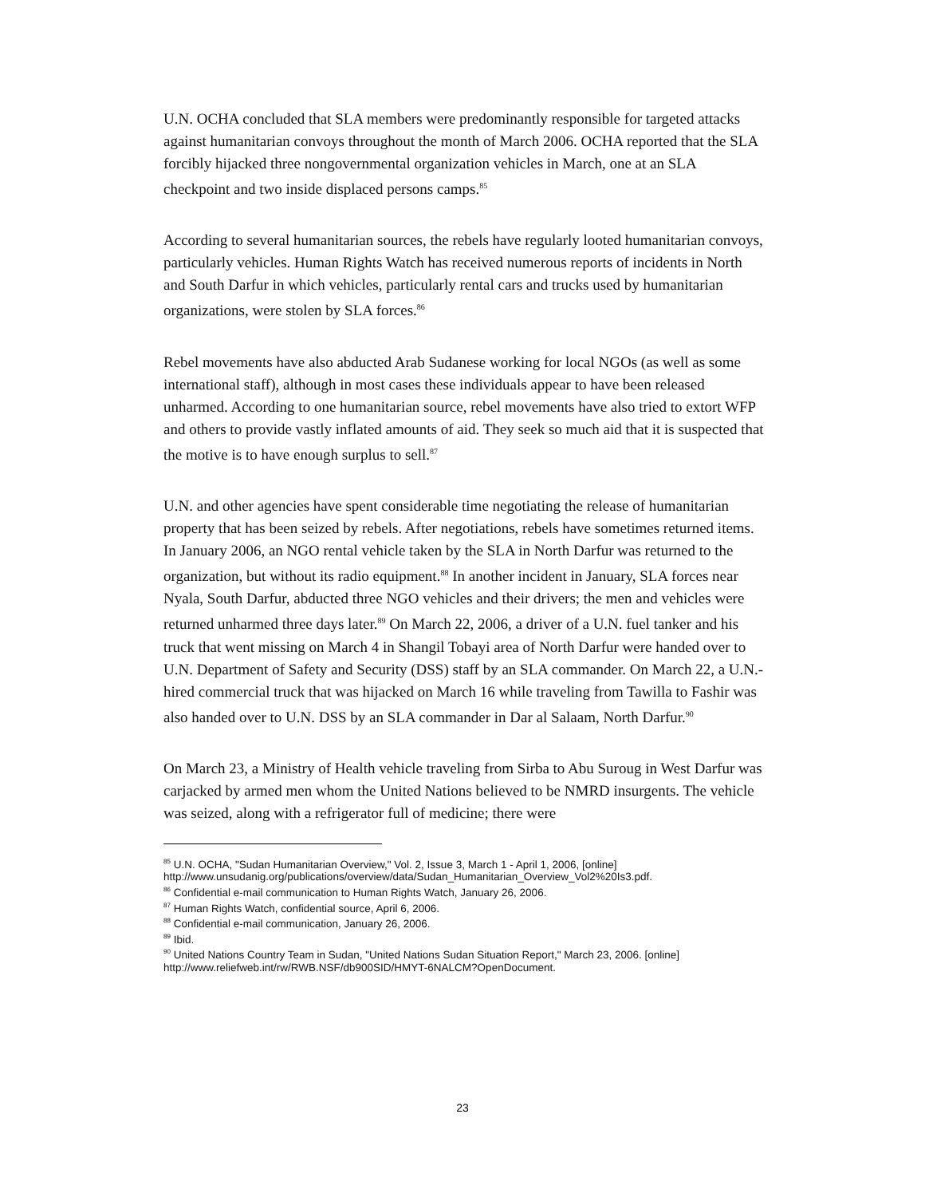U.N. OCHA concluded that SLA members were predominantly responsible for targeted attacks against humanitarian convoys throughout the month of March 2006. OCHA reported that the SLA forcibly hijacked three nongovernmental organization vehicles in March, one at an SLA checkpoint and two inside displaced persons camps.<sup>85</sup>
According to several humanitarian sources, the rebels have regularly looted humanitarian convoys, particularly vehicles. Human Rights Watch has received numerous reports of incidents in North and South Darfur in which vehicles, particularly rental cars and trucks used by humanitarian organizations, were stolen by SLA forces.<sup>86</sup>
Rebel movements have also abducted Arab Sudanese working for local NGOs (as well as some international staff), although in most cases these individuals appear to have been released unharmed. According to one humanitarian source, rebel movements have also tried to extort WFP and others to provide vastly inflated amounts of aid. They seek so much aid that it is suspected that the motive is to have enough surplus to sell.<sup>87</sup>
U.N. and other agencies have spent considerable time negotiating the release of humanitarian property that has been seized by rebels. After negotiations, rebels have sometimes returned items. In January 2006, an NGO rental vehicle taken by the SLA in North Darfur was returned to the organization, but without its radio equipment.<sup>88</sup> In another incident in January, SLA forces near Nyala, South Darfur, abducted three NGO vehicles and their drivers; the men and vehicles were returned unharmed three days later.<sup>89</sup> On March 22, 2006, a driver of a U.N. fuel tanker and his truck that went missing on March 4 in Shangil Tobayi area of North Darfur were handed over to U.N. Department of Safety and Security (DSS) staff by an SLA commander. On March 22, a U.N.-hired commercial truck that was hijacked on March 16 while traveling from Tawilla to Fashir was also handed over to U.N. DSS by an SLA commander in Dar al Salaam, North Darfur.<sup>90</sup>
On March 23, a Ministry of Health vehicle traveling from Sirba to Abu Suroug in West Darfur was carjacked by armed men whom the United Nations believed to be NMRD insurgents. The vehicle was seized, along with a refrigerator full of medicine; there were
<sup>85</sup> U.N. OCHA, "Sudan Humanitarian Overview," Vol. 2, Issue 3, March 1 - April 1, 2006, [online] http://www.unsudanig.org/publications/overview/data/Sudan_Humanitarian_Overview_Vol2%20Is3.pdf.
<sup>86</sup> Confidential e-mail communication to Human Rights Watch, January 26, 2006.
<sup>87</sup> Human Rights Watch, confidential source, April 6, 2006.
<sup>88</sup> Confidential e-mail communication, January 26, 2006.
<sup>89</sup> Ibid.
<sup>90</sup> United Nations Country Team in Sudan, "United Nations Sudan Situation Report," March 23, 2006. [online] http://www.reliefweb.int/rw/RWB.NSF/db900SID/HMYT-6NALCM?OpenDocument.
23